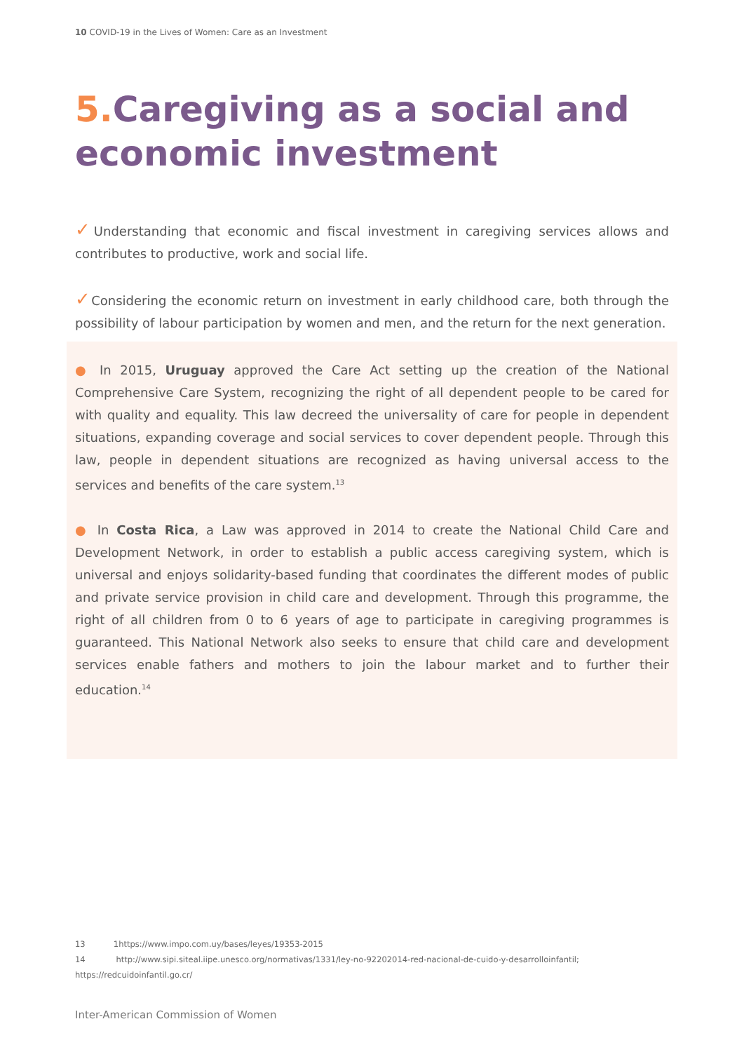10 COVID-19 in the Lives of Women: Care as an Investment
5. Caregiving as a social and economic investment
✓Understanding that economic and fiscal investment in caregiving services allows and contributes to productive, work and social life.
✓Considering the economic return on investment in early childhood care, both through the possibility of labour participation by women and men, and the return for the next generation.
● In 2015, Uruguay approved the Care Act setting up the creation of the National Comprehensive Care System, recognizing the right of all dependent people to be cared for with quality and equality. This law decreed the universality of care for people in dependent situations, expanding coverage and social services to cover dependent people. Through this law, people in dependent situations are recognized as having universal access to the services and benefits of the care system.<sup>13</sup>
● In Costa Rica, a Law was approved in 2014 to create the National Child Care and Development Network, in order to establish a public access caregiving system, which is universal and enjoys solidarity-based funding that coordinates the different modes of public and private service provision in child care and development. Through this programme, the right of all children from 0 to 6 years of age to participate in caregiving programmes is guaranteed. This National Network also seeks to ensure that child care and development services enable fathers and mothers to join the labour market and to further their education.<sup>14</sup>
13 1https://www.impo.com.uy/bases/leyes/19353-2015
14 http://www.sipi.siteal.iipe.unesco.org/normativas/1331/ley-no-92202014-red-nacional-de-cuido-y-desarrolloinfantil;
https://redcuidoinfantil.go.cr/
Inter-American Commission of Women